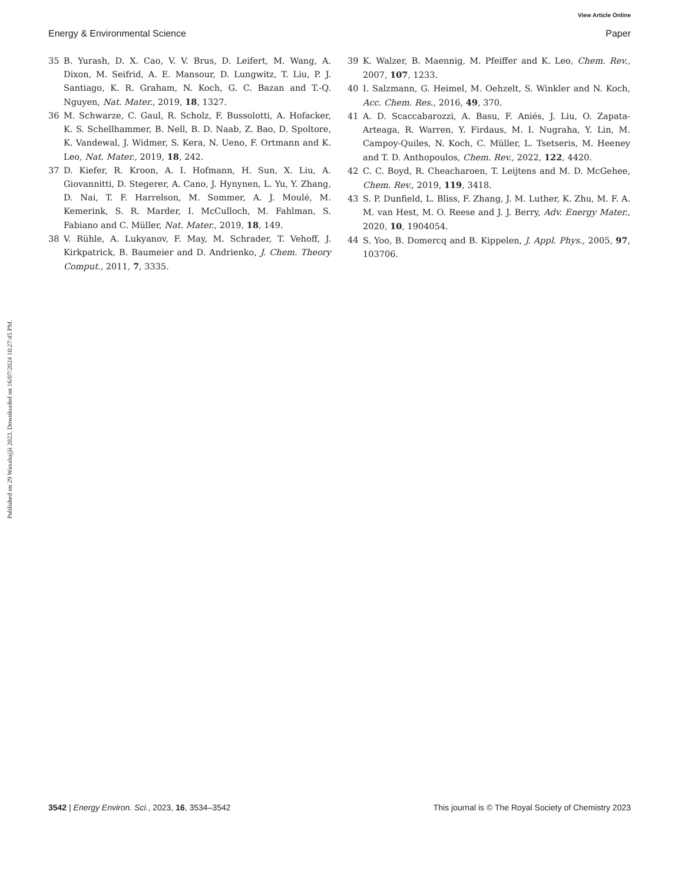View Article Online
Energy & Environmental Science Paper
Published on 29 Waxabajjii 2023. Downloaded on 16/07/2024 10:27:45 PM.
35 B. Yurash, D. X. Cao, V. V. Brus, D. Leifert, M. Wang, A. Dixon, M. Seifrid, A. E. Mansour, D. Lungwitz, T. Liu, P. J. Santiago, K. R. Graham, N. Koch, G. C. Bazan and T.-Q. Nguyen, Nat. Mater., 2019, 18, 1327.
36 M. Schwarze, C. Gaul, R. Scholz, F. Bussolotti, A. Hofacker, K. S. Schellhammer, B. Nell, B. D. Naab, Z. Bao, D. Spoltore, K. Vandewal, J. Widmer, S. Kera, N. Ueno, F. Ortmann and K. Leo, Nat. Mater., 2019, 18, 242.
37 D. Kiefer, R. Kroon, A. I. Hofmann, H. Sun, X. Liu, A. Giovannitti, D. Stegerer, A. Cano, J. Hynynen, L. Yu, Y. Zhang, D. Nai, T. F. Harrelson, M. Sommer, A. J. Moulé, M. Kemerink, S. R. Marder, I. McCulloch, M. Fahlman, S. Fabiano and C. Müller, Nat. Mater., 2019, 18, 149.
38 V. Rühle, A. Lukyanov, F. May, M. Schrader, T. Vehoff, J. Kirkpatrick, B. Baumeier and D. Andrienko, J. Chem. Theory Comput., 2011, 7, 3335.
39 K. Walzer, B. Maennig, M. Pfeiffer and K. Leo, Chem. Rev., 2007, 107, 1233.
40 I. Salzmann, G. Heimel, M. Oehzelt, S. Winkler and N. Koch, Acc. Chem. Res., 2016, 49, 370.
41 A. D. Scaccabarozzi, A. Basu, F. Aniés, J. Liu, O. Zapata-Arteaga, R. Warren, Y. Firdaus, M. I. Nugraha, Y. Lin, M. Campoy-Quiles, N. Koch, C. Müller, L. Tsetseris, M. Heeney and T. D. Anthopoulos, Chem. Rev., 2022, 122, 4420.
42 C. C. Boyd, R. Cheacharoen, T. Leijtens and M. D. McGehee, Chem. Rev., 2019, 119, 3418.
43 S. P. Dunfield, L. Bliss, F. Zhang, J. M. Luther, K. Zhu, M. F. A. M. van Hest, M. O. Reese and J. J. Berry, Adv. Energy Mater., 2020, 10, 1904054.
44 S. Yoo, B. Domercq and B. Kippelen, J. Appl. Phys., 2005, 97, 103706.
3542 | Energy Environ. Sci., 2023, 16, 3534–3542 This journal is © The Royal Society of Chemistry 2023